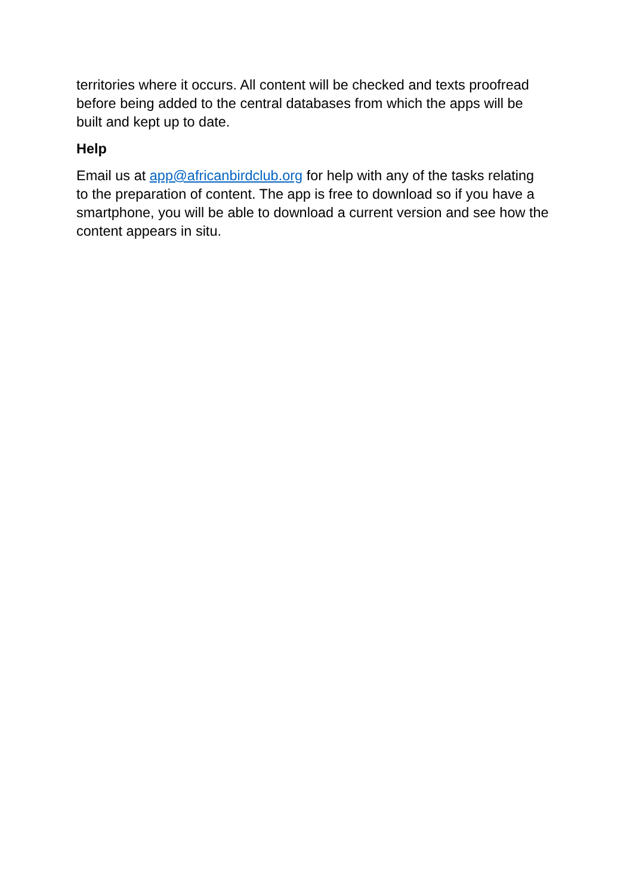territories where it occurs. All content will be checked and texts proofread before being added to the central databases from which the apps will be built and kept up to date.
Help
Email us at app@africanbirdclub.org for help with any of the tasks relating to the preparation of content. The app is free to download so if you have a smartphone, you will be able to download a current version and see how the content appears in situ.